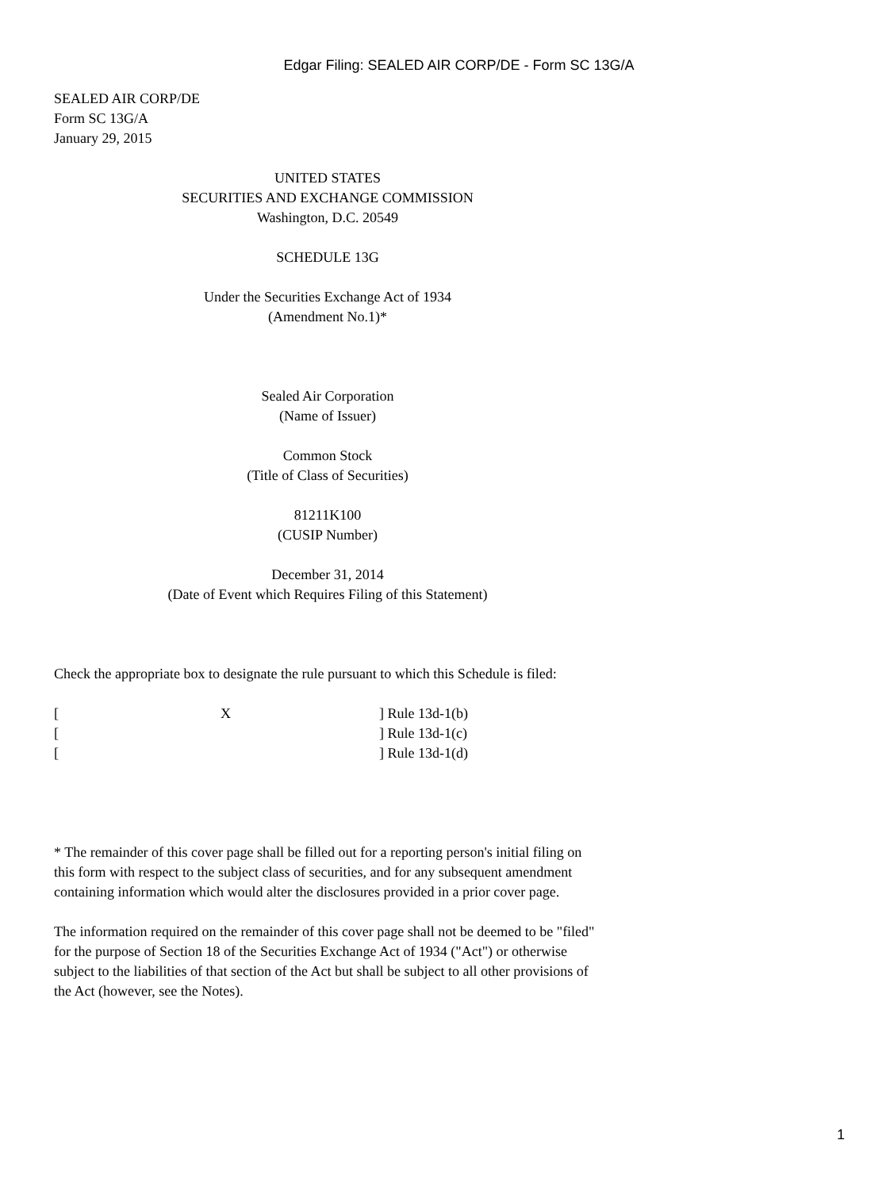Edgar Filing: SEALED AIR CORP/DE - Form SC 13G/A
SEALED AIR CORP/DE
Form SC 13G/A
January 29, 2015
UNITED STATES
SECURITIES AND EXCHANGE COMMISSION
Washington, D.C. 20549
SCHEDULE 13G
Under the Securities Exchange Act of 1934
(Amendment No.1)*
Sealed Air Corporation
(Name of Issuer)
Common Stock
(Title of Class of Securities)
81211K100
(CUSIP Number)
December 31, 2014
(Date of Event which Requires Filing of this Statement)
Check the appropriate box to designate the rule pursuant to which this Schedule is filed:
| [ | X | ] Rule 13d-1(b) |
| [ | | ] Rule 13d-1(c) |
| [ | | ] Rule 13d-1(d) |
* The remainder of this cover page shall be filled out for a reporting person's initial filing on this form with respect to the subject class of securities, and for any subsequent amendment containing information which would alter the disclosures provided in a prior cover page.
The information required on the remainder of this cover page shall not be deemed to be "filed" for the purpose of Section 18 of the Securities Exchange Act of 1934 ("Act") or otherwise subject to the liabilities of that section of the Act but shall be subject to all other provisions of the Act (however, see the Notes).
1